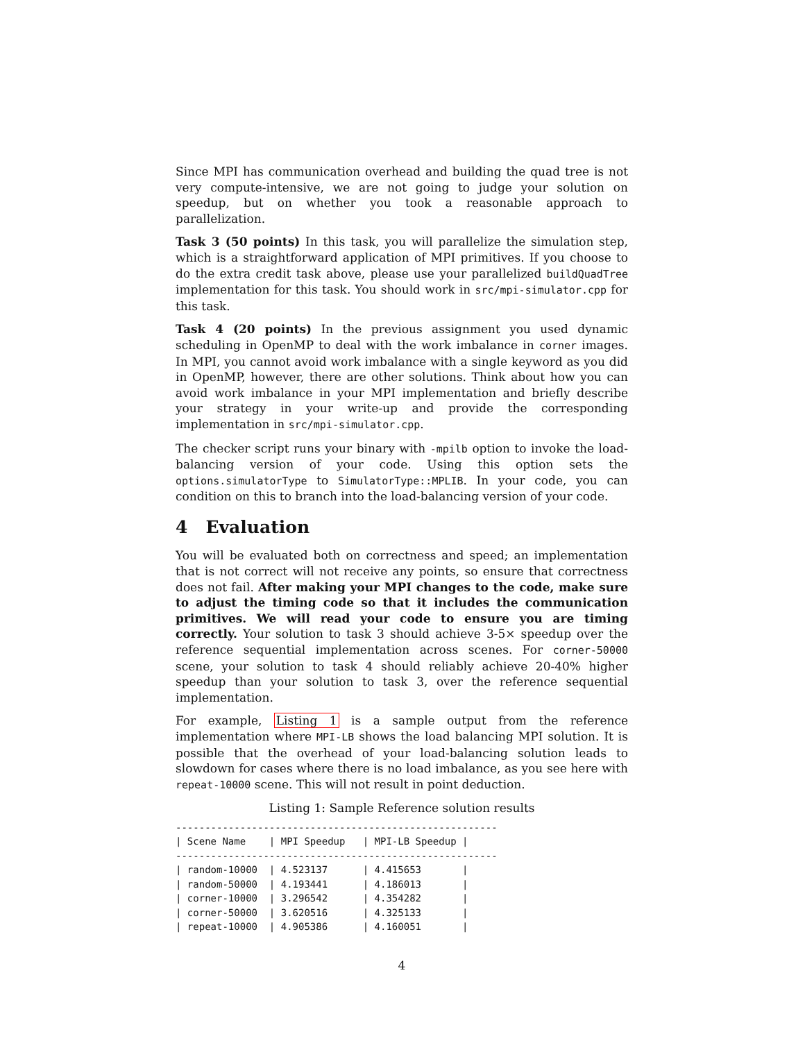Since MPI has communication overhead and building the quad tree is not very compute-intensive, we are not going to judge your solution on speedup, but on whether you took a reasonable approach to parallelization.
Task 3 (50 points) In this task, you will parallelize the simulation step, which is a straightforward application of MPI primitives. If you choose to do the extra credit task above, please use your parallelized buildQuadTree implementation for this task. You should work in src/mpi-simulator.cpp for this task.
Task 4 (20 points) In the previous assignment you used dynamic scheduling in OpenMP to deal with the work imbalance in corner images. In MPI, you cannot avoid work imbalance with a single keyword as you did in OpenMP, however, there are other solutions. Think about how you can avoid work imbalance in your MPI implementation and briefly describe your strategy in your write-up and provide the corresponding implementation in src/mpi-simulator.cpp.
The checker script runs your binary with -mpilb option to invoke the load-balancing version of your code. Using this option sets the options.simulatorType to SimulatorType::MPLIB. In your code, you can condition on this to branch into the load-balancing version of your code.
4 Evaluation
You will be evaluated both on correctness and speed; an implementation that is not correct will not receive any points, so ensure that correctness does not fail. After making your MPI changes to the code, make sure to adjust the timing code so that it includes the communication primitives. We will read your code to ensure you are timing correctly. Your solution to task 3 should achieve 3-5× speedup over the reference sequential implementation across scenes. For corner-50000 scene, your solution to task 4 should reliably achieve 20-40% higher speedup than your solution to task 3, over the reference sequential implementation.
For example, Listing 1 is a sample output from the reference implementation where MPI-LB shows the load balancing MPI solution. It is possible that the overhead of your load-balancing solution leads to slowdown for cases where there is no load imbalance, as you see here with repeat-10000 scene. This will not result in point deduction.
Listing 1: Sample Reference solution results
-------------------------------------------------------
| Scene Name    | MPI Speedup   | MPI-LB Speedup |
-------------------------------------------------------
| random-10000  | 4.523137      | 4.415653       |
| random-50000  | 4.193441      | 4.186013       |
| corner-10000  | 3.296542      | 4.354282       |
| corner-50000  | 3.620516      | 4.325133       |
| repeat-10000  | 4.905386      | 4.160051       |
4